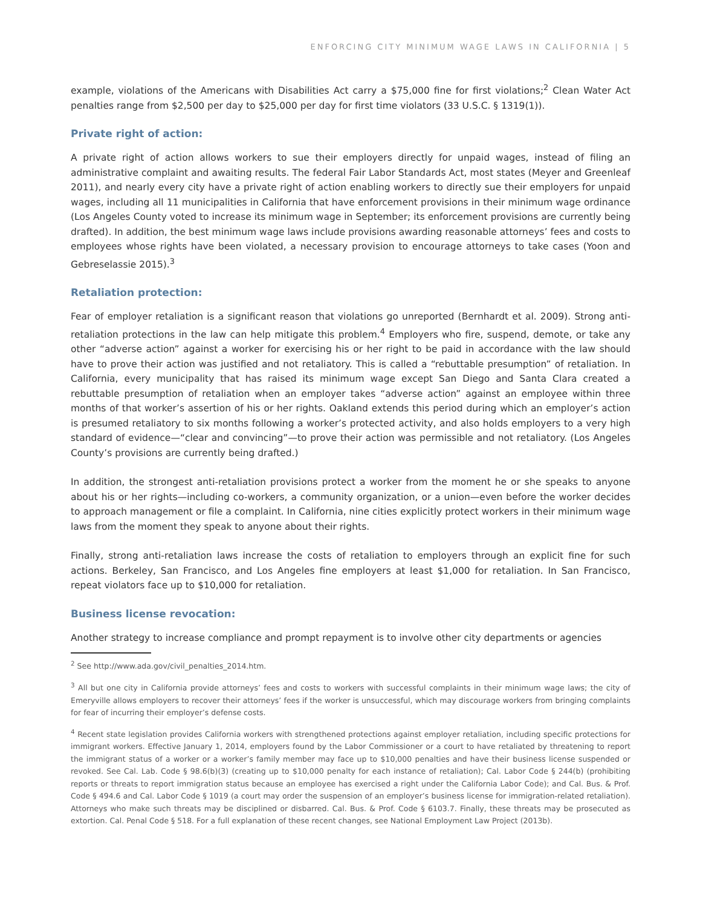ENFORCING CITY MINIMUM WAGE LAWS IN CALIFORNIA | 5
example, violations of the Americans with Disabilities Act carry a $75,000 fine for first violations;<sup>2</sup> Clean Water Act penalties range from $2,500 per day to $25,000 per day for first time violators (33 U.S.C. § 1319(1)).
Private right of action:
A private right of action allows workers to sue their employers directly for unpaid wages, instead of filing an administrative complaint and awaiting results. The federal Fair Labor Standards Act, most states (Meyer and Greenleaf 2011), and nearly every city have a private right of action enabling workers to directly sue their employers for unpaid wages, including all 11 municipalities in California that have enforcement provisions in their minimum wage ordinance (Los Angeles County voted to increase its minimum wage in September; its enforcement provisions are currently being drafted). In addition, the best minimum wage laws include provisions awarding reasonable attorneys’ fees and costs to employees whose rights have been violated, a necessary provision to encourage attorneys to take cases (Yoon and Gebreselassie 2015).<sup>3</sup>
Retaliation protection:
Fear of employer retaliation is a significant reason that violations go unreported (Bernhardt et al. 2009). Strong anti-retaliation protections in the law can help mitigate this problem.<sup>4</sup> Employers who fire, suspend, demote, or take any other “adverse action” against a worker for exercising his or her right to be paid in accordance with the law should have to prove their action was justified and not retaliatory. This is called a “rebuttable presumption” of retaliation. In California, every municipality that has raised its minimum wage except San Diego and Santa Clara created a rebuttable presumption of retaliation when an employer takes “adverse action” against an employee within three months of that worker’s assertion of his or her rights. Oakland extends this period during which an employer’s action is presumed retaliatory to six months following a worker’s protected activity, and also holds employers to a very high standard of evidence—“clear and convincing”—to prove their action was permissible and not retaliatory. (Los Angeles County’s provisions are currently being drafted.)
In addition, the strongest anti-retaliation provisions protect a worker from the moment he or she speaks to anyone about his or her rights—including co-workers, a community organization, or a union—even before the worker decides to approach management or file a complaint. In California, nine cities explicitly protect workers in their minimum wage laws from the moment they speak to anyone about their rights.
Finally, strong anti-retaliation laws increase the costs of retaliation to employers through an explicit fine for such actions. Berkeley, San Francisco, and Los Angeles fine employers at least $1,000 for retaliation. In San Francisco, repeat violators face up to $10,000 for retaliation.
Business license revocation:
Another strategy to increase compliance and prompt repayment is to involve other city departments or agencies
<sup>2</sup> See http://www.ada.gov/civil_penalties_2014.htm.
<sup>3</sup> All but one city in California provide attorneys’ fees and costs to workers with successful complaints in their minimum wage laws; the city of Emeryville allows employers to recover their attorneys’ fees if the worker is unsuccessful, which may discourage workers from bringing complaints for fear of incurring their employer’s defense costs.
<sup>4</sup> Recent state legislation provides California workers with strengthened protections against employer retaliation, including specific protections for immigrant workers. Effective January 1, 2014, employers found by the Labor Commissioner or a court to have retaliated by threatening to report the immigrant status of a worker or a worker’s family member may face up to $10,000 penalties and have their business license suspended or revoked. See Cal. Lab. Code § 98.6(b)(3) (creating up to $10,000 penalty for each instance of retaliation); Cal. Labor Code § 244(b) (prohibiting reports or threats to report immigration status because an employee has exercised a right under the California Labor Code); and Cal. Bus. & Prof. Code § 494.6 and Cal. Labor Code § 1019 (a court may order the suspension of an employer’s business license for immigration-related retaliation). Attorneys who make such threats may be disciplined or disbarred. Cal. Bus. & Prof. Code § 6103.7. Finally, these threats may be prosecuted as extortion. Cal. Penal Code § 518. For a full explanation of these recent changes, see National Employment Law Project (2013b).